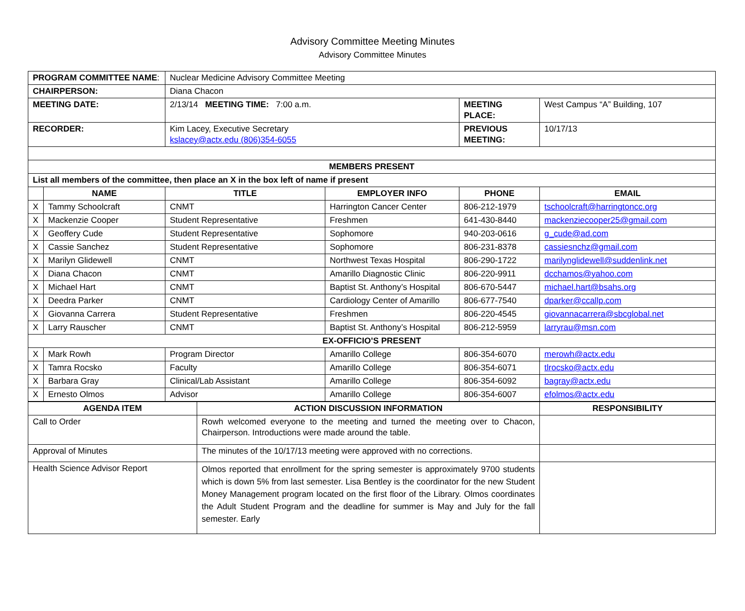Advisory Committee Meeting Minutes
Advisory Committee Minutes
| PROGRAM COMMITTEE NAME : | | Nuclear Medicine Advisory Committee Meeting | | | |
| CHAIRPERSON: | | Diana Chacon | | | |
| MEETING DATE: | | 2/13/14 MEETING TIME: 7:00 a.m. | | MEETING PLACE: | West Campus “A” Building, 107 |
| RECORDER: | | Kim Lacey, Executive Secretary kslacey@actx.edu (806)354-6055 | | PREVIOUS MEETING: | 10/17/13 |
| MEMBERS PRESENT | | | | | |
| List all members of the committee, then place an X in the box left of name if present | | | | | |
| | NAME | TITLE | EMPLOYER INFO | PHONE | EMAIL |
| X | Tammy Schoolcraft | CNMT | Harrington Cancer Center | 806-212-1979 | tschoolcraft@harringtoncc.org |
| X | Mackenzie Cooper | Student Representative | Freshmen | 641-430-8440 | mackenziecooper25@gmail.com |
| X | Geoffery Cude | Student Representative | Sophomore | 940-203-0616 | g_cude@ad.com |
| X | Cassie Sanchez | Student Representative | Sophomore | 806-231-8378 | cassiesnchz@gmail.com |
| X | Marilyn Glidewell | CNMT | Northwest Texas Hospital | 806-290-1722 | marilynglidewell@suddenlink.net |
| X | Diana Chacon | CNMT | Amarillo Diagnostic Clinic | 806-220-9911 | dcchamos@yahoo.com |
| X | Michael Hart | CNMT | Baptist St. Anthony’s Hospital | 806-670-5447 | michael.hart@bsahs.org |
| X | Deedra Parker | CNMT | Cardiology Center of Amarillo | 806-677-7540 | dparker@ccallp.com |
| X | Giovanna Carrera | Student Representative | Freshmen | 806-220-4545 | giovannacarrera@sbcglobal.net |
| X | Larry Rauscher | CNMT | Baptist St. Anthony’s Hospital | 806-212-5959 | larryrau@msn.com |
| EX-OFFICIO’S PRESENT | | | | | |
| X | Mark Rowh | Program Director | Amarillo College | 806-354-6070 | merowh@actx.edu |
| X | Tamra Rocsko | Faculty | Amarillo College | 806-354-6071 | tlrocsko@actx.edu |
| X | Barbara Gray | Clinical/Lab Assistant | Amarillo College | 806-354-6092 | bagray@actx.edu |
| X | Ernesto Olmos | Advisor | Amarillo College | 806-354-6007 | efolmos@actx.edu |
| AGENDA ITEM | ACTION DISCUSSION INFORMATION | RESPONSIBILITY |
| --- | --- | --- |
| Call to Order | Rowh welcomed everyone to the meeting and turned the meeting over to Chacon, Chairperson. Introductions were made around the table. | |
| Approval of Minutes | The minutes of the 10/17/13 meeting were approved with no corrections. | |
| Health Science Advisor Report | Olmos reported that enrollment for the spring semester is approximately 9700 students which is down 5% from last semester. Lisa Bentley is the coordinator for the new Student Money Management program located on the first floor of the Library. Olmos coordinates the Adult Student Program and the deadline for summer is May and July for the fall semester. Early | |